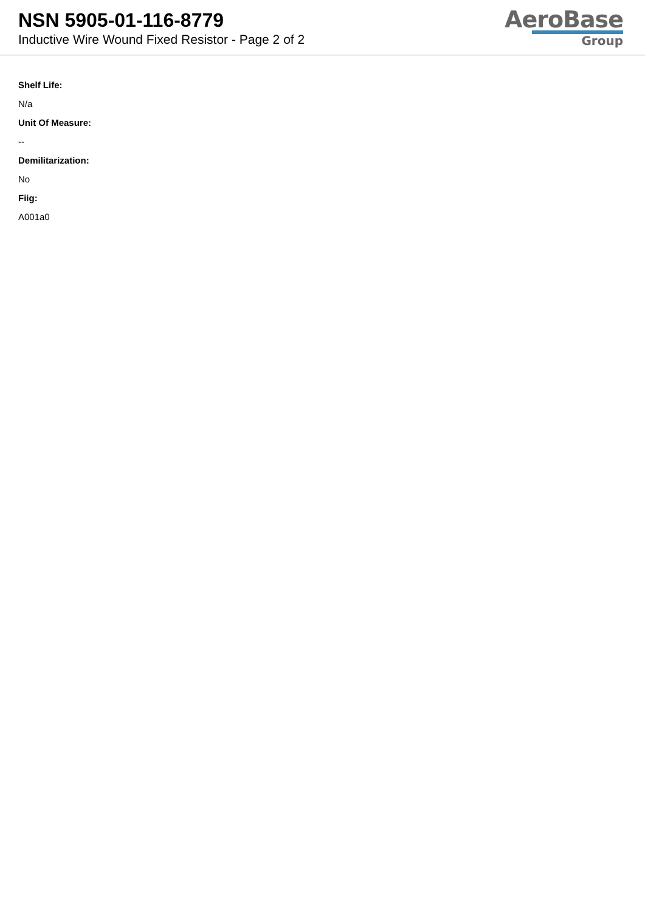NSN 5905-01-116-8779
Inductive Wire Wound Fixed Resistor - Page 2 of 2
AeroBase
Group
Shelf Life:
N/a
Unit Of Measure:
--
Demilitarization:
No
Fiig:
A001a0